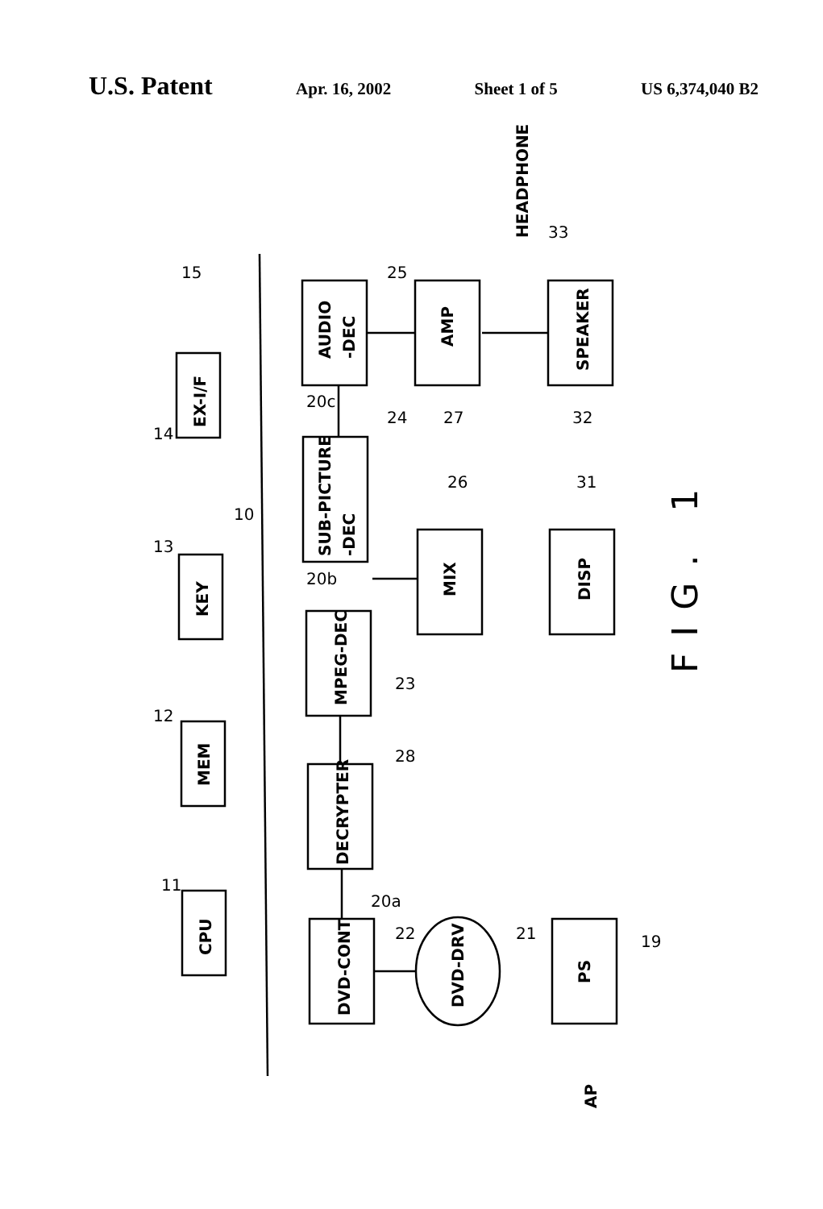U.S. Patent
Apr. 16, 2002 Sheet 1 of 5 US 6,374,040 B2
CPU
MEM
KEY
EX-I/F
AUDIO
-DEC
SUB-PICTURE
-DEC
MPEG-DEC
DECRYPTER
DVD-CONT
DVD-DRV
AMP
SPEAKER
MIX
DISP
PS
HEADPHONE
AP
11
12
13
14
15
10
22
21
20a
28
23
20b
24
20c
25
27
32
26
31
33
19
FIG. 1